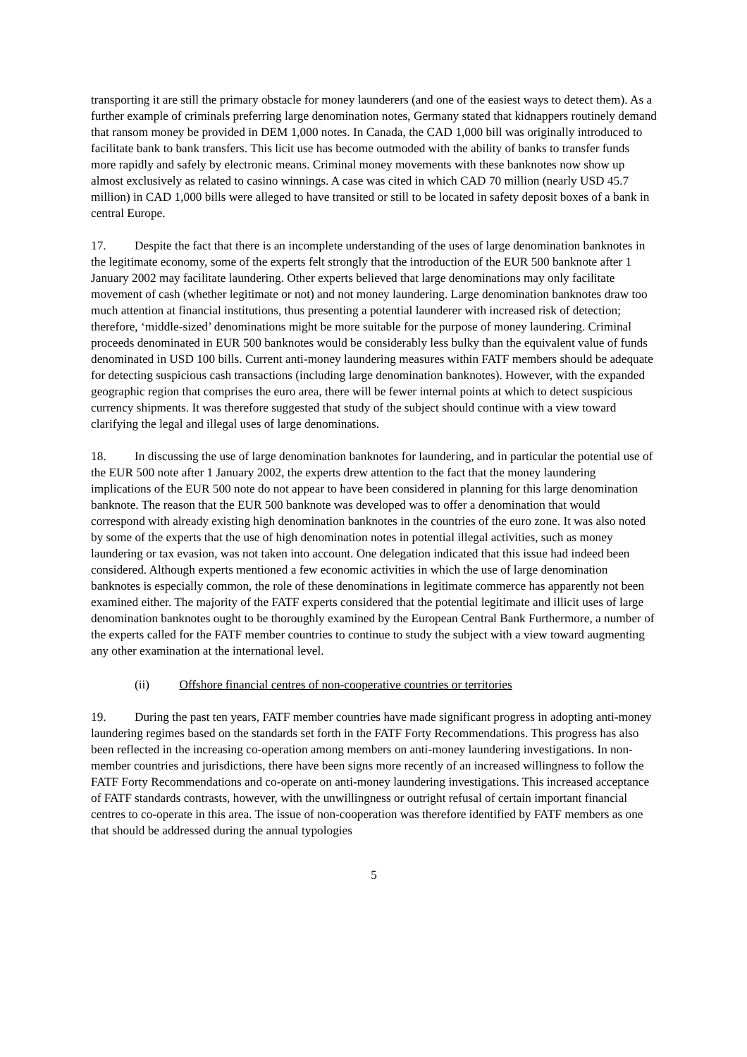transporting it are still the primary obstacle for money launderers (and one of the easiest ways to detect them). As a further example of criminals preferring large denomination notes, Germany stated that kidnappers routinely demand that ransom money be provided in DEM 1,000 notes. In Canada, the CAD 1,000 bill was originally introduced to facilitate bank to bank transfers. This licit use has become outmoded with the ability of banks to transfer funds more rapidly and safely by electronic means. Criminal money movements with these banknotes now show up almost exclusively as related to casino winnings. A case was cited in which CAD 70 million (nearly USD 45.7 million) in CAD 1,000 bills were alleged to have transited or still to be located in safety deposit boxes of a bank in central Europe.
17. Despite the fact that there is an incomplete understanding of the uses of large denomination banknotes in the legitimate economy, some of the experts felt strongly that the introduction of the EUR 500 banknote after 1 January 2002 may facilitate laundering. Other experts believed that large denominations may only facilitate movement of cash (whether legitimate or not) and not money laundering. Large denomination banknotes draw too much attention at financial institutions, thus presenting a potential launderer with increased risk of detection; therefore, ‘middle-sized’ denominations might be more suitable for the purpose of money laundering. Criminal proceeds denominated in EUR 500 banknotes would be considerably less bulky than the equivalent value of funds denominated in USD 100 bills. Current anti-money laundering measures within FATF members should be adequate for detecting suspicious cash transactions (including large denomination banknotes). However, with the expanded geographic region that comprises the euro area, there will be fewer internal points at which to detect suspicious currency shipments. It was therefore suggested that study of the subject should continue with a view toward clarifying the legal and illegal uses of large denominations.
18. In discussing the use of large denomination banknotes for laundering, and in particular the potential use of the EUR 500 note after 1 January 2002, the experts drew attention to the fact that the money laundering implications of the EUR 500 note do not appear to have been considered in planning for this large denomination banknote. The reason that the EUR 500 banknote was developed was to offer a denomination that would correspond with already existing high denomination banknotes in the countries of the euro zone. It was also noted by some of the experts that the use of high denomination notes in potential illegal activities, such as money laundering or tax evasion, was not taken into account. One delegation indicated that this issue had indeed been considered. Although experts mentioned a few economic activities in which the use of large denomination banknotes is especially common, the role of these denominations in legitimate commerce has apparently not been examined either. The majority of the FATF experts considered that the potential legitimate and illicit uses of large denomination banknotes ought to be thoroughly examined by the European Central Bank Furthermore, a number of the experts called for the FATF member countries to continue to study the subject with a view toward augmenting any other examination at the international level.
(ii) Offshore financial centres of non-cooperative countries or territories
19. During the past ten years, FATF member countries have made significant progress in adopting anti-money laundering regimes based on the standards set forth in the FATF Forty Recommendations. This progress has also been reflected in the increasing co-operation among members on anti-money laundering investigations. In non-member countries and jurisdictions, there have been signs more recently of an increased willingness to follow the FATF Forty Recommendations and co-operate on anti-money laundering investigations. This increased acceptance of FATF standards contrasts, however, with the unwillingness or outright refusal of certain important financial centres to co-operate in this area. The issue of non-cooperation was therefore identified by FATF members as one that should be addressed during the annual typologies
5